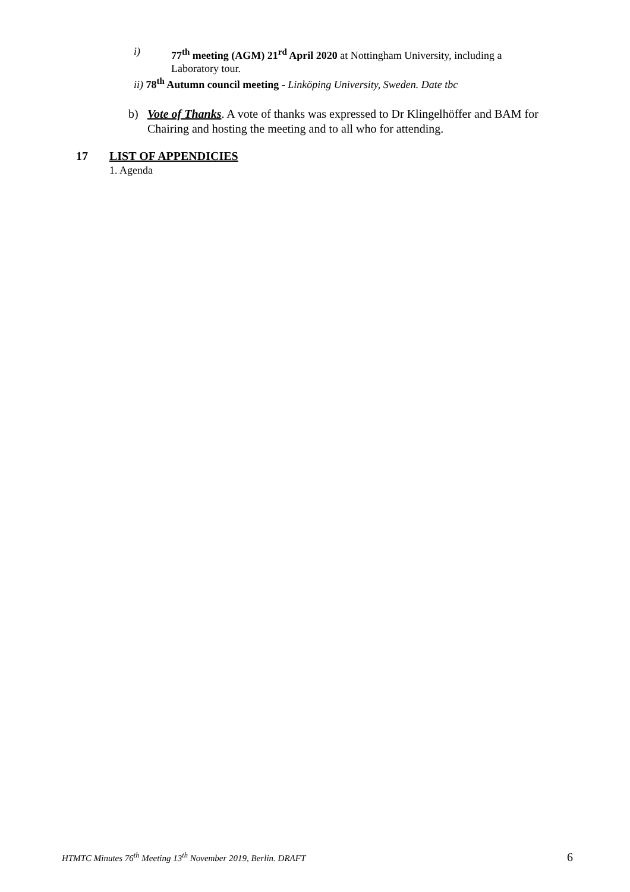i) 77<sup>th</sup> meeting (AGM) 21<sup>rd</sup> April 2020 at Nottingham University, including a Laboratory tour.
ii) 78<sup>th</sup> Autumn council meeting - Linköping University, Sweden. Date tbc
b) Vote of Thanks. A vote of thanks was expressed to Dr Klingelhöffer and BAM for Chairing and hosting the meeting and to all who for attending.
17 LIST OF APPENDICIES
1. Agenda
HTMTC Minutes 76<sup>th</sup> Meeting 13<sup>th</sup> November 2019, Berlin. DRAFT 6